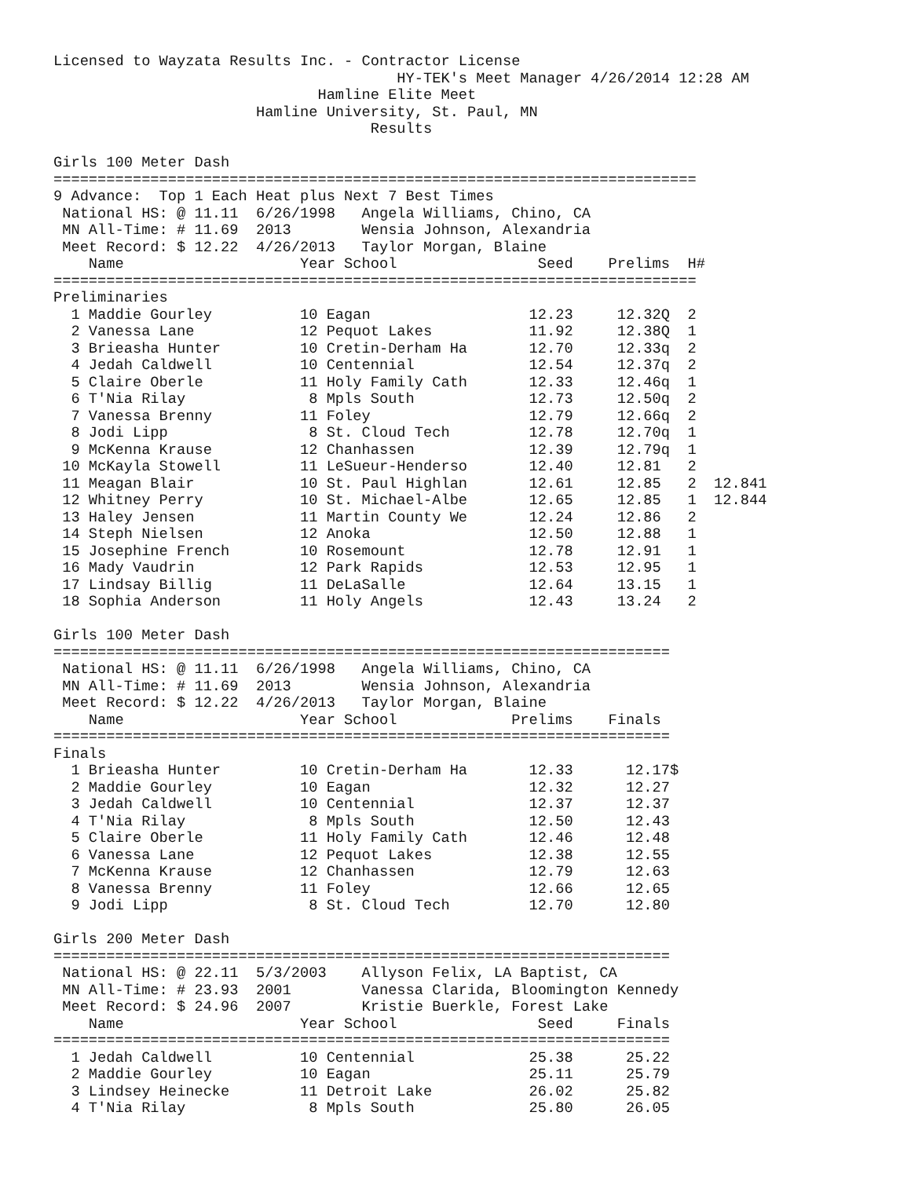Licensed to Wayzata Results Inc. - Contractor License
                                       HY-TEK's Meet Manager 4/26/2014 12:28 AM
                              Hamline Elite Meet
                       Hamline University, St. Paul, MN
                                    Results

Girls 100 Meter Dash
=========================================================================
9 Advance:  Top 1 Each Heat plus Next 7 Best Times
 National HS: @ 11.11  6/26/1998   Angela Williams, Chino, CA
 MN All-Time: # 11.69  2013        Wensia Johnson, Alexandria
 Meet Record: $ 12.22  4/26/2013   Taylor Morgan, Blaine
    Name                    Year School                Seed    Prelims  H#
=========================================================================
Preliminaries
  1 Maddie Gourley          10 Eagan                  12.23     12.32Q  2
  2 Vanessa Lane            12 Pequot Lakes           11.92     12.38Q  1
  3 Brieasha Hunter         10 Cretin-Derham Ha       12.70     12.33q  2
  4 Jedah Caldwell          10 Centennial             12.54     12.37q  2
  5 Claire Oberle           11 Holy Family Cath       12.33     12.46q  1
  6 T'Nia Rilay              8 Mpls South             12.73     12.50q  2
  7 Vanessa Brenny          11 Foley                  12.79     12.66q  2
  8 Jodi Lipp                8 St. Cloud Tech         12.78     12.70q  1
  9 McKenna Krause          12 Chanhassen             12.39     12.79q  1
 10 McKayla Stowell         11 LeSueur-Henderso       12.40     12.81   2
 11 Meagan Blair            10 St. Paul Highlan       12.61     12.85   2  12.841
 12 Whitney Perry           10 St. Michael-Albe       12.65     12.85   1  12.844
 13 Haley Jensen            11 Martin County We       12.24     12.86   2
 14 Steph Nielsen           12 Anoka                  12.50     12.88   1
 15 Josephine French        10 Rosemount              12.78     12.91   1
 16 Mady Vaudrin            12 Park Rapids            12.53     12.95   1
 17 Lindsay Billig          11 DeLaSalle              12.64     13.15   1
 18 Sophia Anderson         11 Holy Angels            12.43     13.24   2

Girls 100 Meter Dash
======================================================================
 National HS: @ 11.11  6/26/1998   Angela Williams, Chino, CA
 MN All-Time: # 11.69  2013        Wensia Johnson, Alexandria
 Meet Record: $ 12.22  4/26/2013   Taylor Morgan, Blaine
    Name                    Year School             Prelims    Finals
======================================================================
Finals
  1 Brieasha Hunter         10 Cretin-Derham Ha       12.33      12.17$
  2 Maddie Gourley          10 Eagan                  12.32      12.27
  3 Jedah Caldwell          10 Centennial             12.37      12.37
  4 T'Nia Rilay              8 Mpls South             12.50      12.43
  5 Claire Oberle           11 Holy Family Cath       12.46      12.48
  6 Vanessa Lane            12 Pequot Lakes           12.38      12.55
  7 McKenna Krause          12 Chanhassen             12.79      12.63
  8 Vanessa Brenny          11 Foley                  12.66      12.65
  9 Jodi Lipp                8 St. Cloud Tech         12.70      12.80

Girls 200 Meter Dash
======================================================================
 National HS: @ 22.11  5/3/2003    Allyson Felix, LA Baptist, CA
 MN All-Time: # 23.93  2001        Vanessa Clarida, Bloomington Kennedy
 Meet Record: $ 24.96  2007        Kristie Buerkle, Forest Lake
    Name                    Year School                Seed     Finals
======================================================================
  1 Jedah Caldwell          10 Centennial             25.38      25.22
  2 Maddie Gourley          10 Eagan                  25.11      25.79
  3 Lindsey Heinecke        11 Detroit Lake           26.02      25.82
  4 T'Nia Rilay              8 Mpls South             25.80      26.05